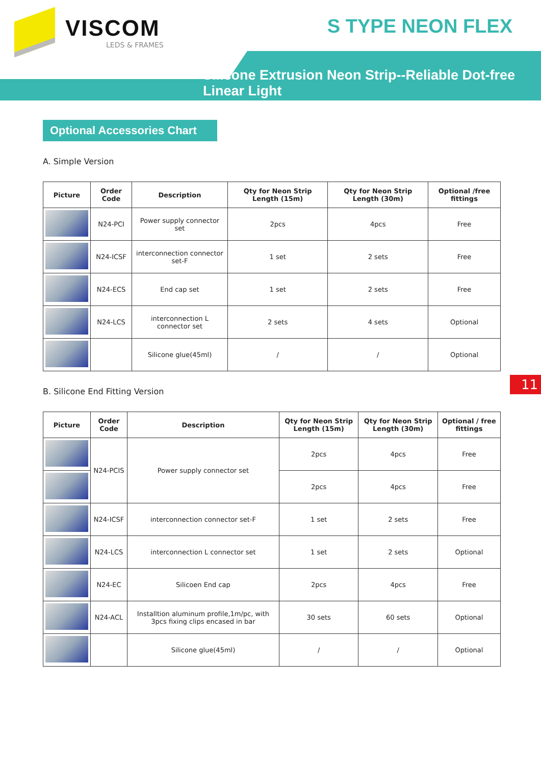VISCOM
LEDS & FRAMES
S TYPE NEON FLEX
Silicone Extrusion Neon Strip--Reliable Dot-free Linear Light
Optional Accessories Chart
A. Simple Version
| Picture | Order Code | Description | Qty for Neon Strip Length (15m) | Qty for Neon Strip Length (30m) | Optional /free fittings |
| --- | --- | --- | --- | --- | --- |
| | N24-PCI | Power supply connector set | 2pcs | 4pcs | Free |
| | N24-ICSF | interconnection connector set-F | 1 set | 2 sets | Free |
| | N24-ECS | End cap set | 1 set | 2 sets | Free |
| | N24-LCS | interconnection L connector set | 2 sets | 4 sets | Optional |
| | | Silicone glue(45ml) | / | / | Optional |
11
B. Silicone End Fitting Version
| Picture | Order Code | Description | Qty for Neon Strip Length (15m) | Qty for Neon Strip Length (30m) | Optional / free fittings |
| --- | --- | --- | --- | --- | --- |
| | N24-PCIS | Power supply connector set | 2pcs | 4pcs | Free |
| | | | 2pcs | 4pcs | Free |
| | N24-ICSF | interconnection connector set-F | 1 set | 2 sets | Free |
| | N24-LCS | interconnection L connector set | 1 set | 2 sets | Optional |
| | N24-EC | Silicoen End cap | 2pcs | 4pcs | Free |
| | N24-ACL | Installtion aluminum profile,1m/pc, with 3pcs fixing clips encased in bar | 30 sets | 60 sets | Optional |
| | | Silicone glue(45ml) | / | / | Optional |